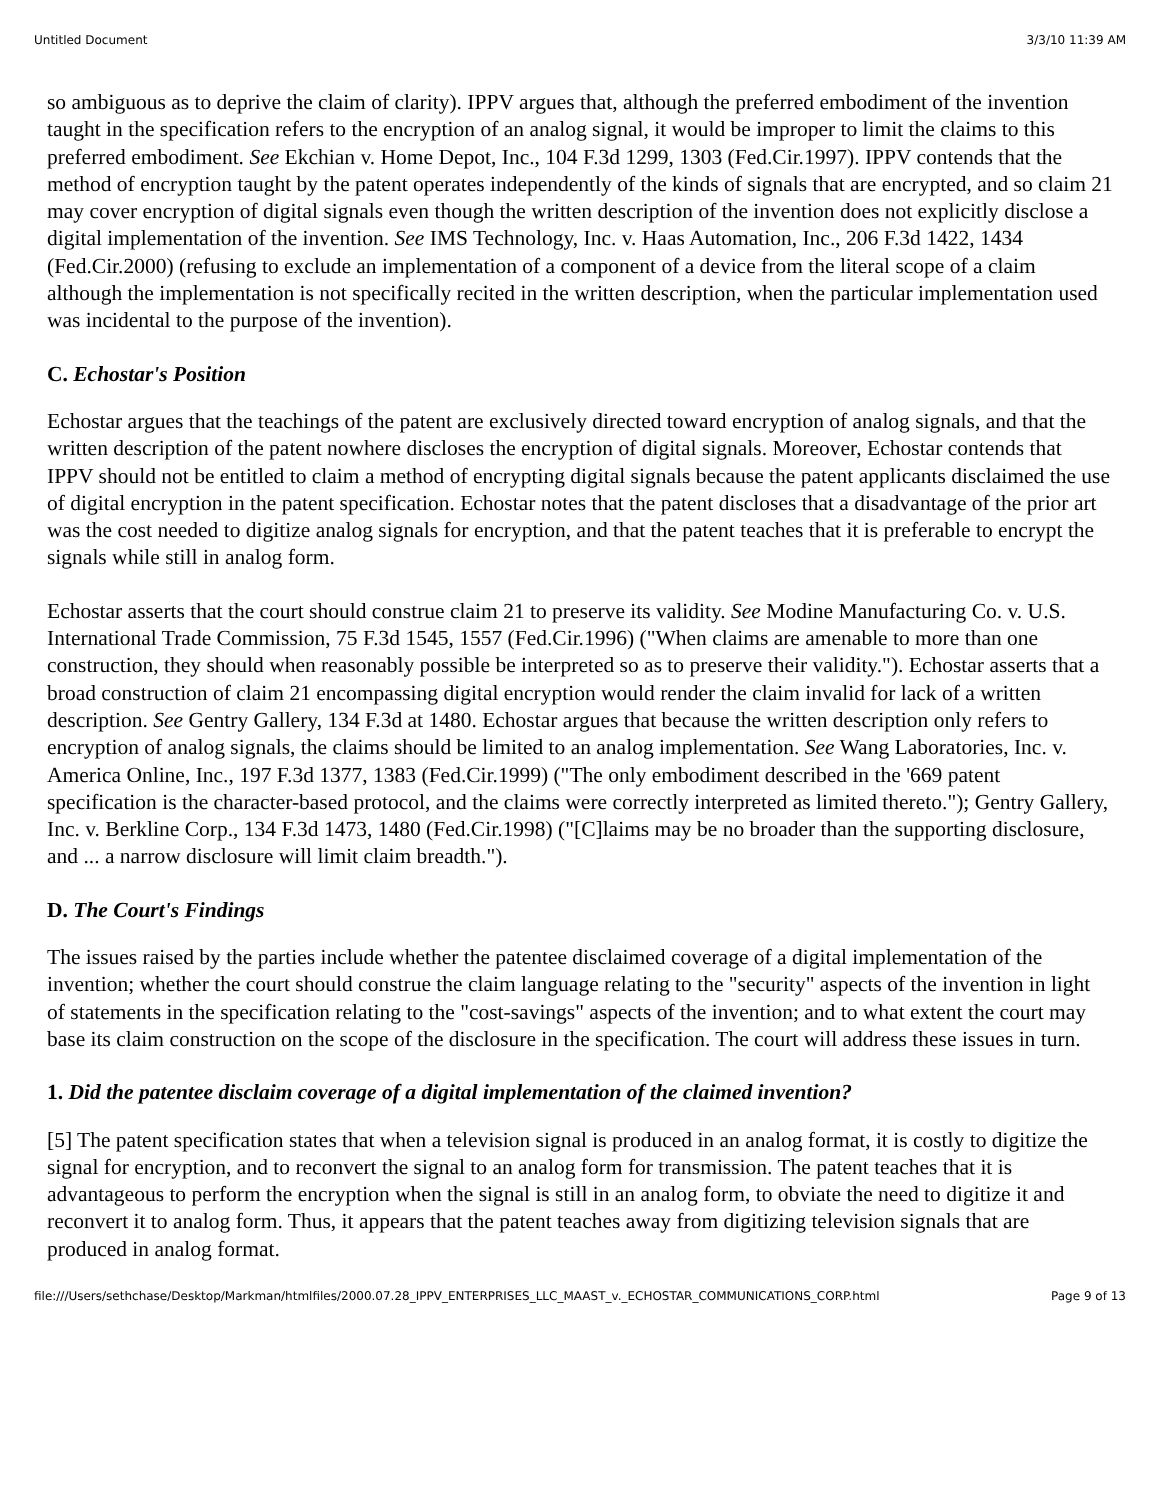Untitled Document 3/3/10 11:39 AM
so ambiguous as to deprive the claim of clarity). IPPV argues that, although the preferred embodiment of the invention taught in the specification refers to the encryption of an analog signal, it would be improper to limit the claims to this preferred embodiment. See Ekchian v. Home Depot, Inc., 104 F.3d 1299, 1303 (Fed.Cir.1997). IPPV contends that the method of encryption taught by the patent operates independently of the kinds of signals that are encrypted, and so claim 21 may cover encryption of digital signals even though the written description of the invention does not explicitly disclose a digital implementation of the invention. See IMS Technology, Inc. v. Haas Automation, Inc., 206 F.3d 1422, 1434 (Fed.Cir.2000) (refusing to exclude an implementation of a component of a device from the literal scope of a claim although the implementation is not specifically recited in the written description, when the particular implementation used was incidental to the purpose of the invention).
C. Echostar's Position
Echostar argues that the teachings of the patent are exclusively directed toward encryption of analog signals, and that the written description of the patent nowhere discloses the encryption of digital signals. Moreover, Echostar contends that IPPV should not be entitled to claim a method of encrypting digital signals because the patent applicants disclaimed the use of digital encryption in the patent specification. Echostar notes that the patent discloses that a disadvantage of the prior art was the cost needed to digitize analog signals for encryption, and that the patent teaches that it is preferable to encrypt the signals while still in analog form.
Echostar asserts that the court should construe claim 21 to preserve its validity. See Modine Manufacturing Co. v. U.S. International Trade Commission, 75 F.3d 1545, 1557 (Fed.Cir.1996) ("When claims are amenable to more than one construction, they should when reasonably possible be interpreted so as to preserve their validity."). Echostar asserts that a broad construction of claim 21 encompassing digital encryption would render the claim invalid for lack of a written description. See Gentry Gallery, 134 F.3d at 1480. Echostar argues that because the written description only refers to encryption of analog signals, the claims should be limited to an analog implementation. See Wang Laboratories, Inc. v. America Online, Inc., 197 F.3d 1377, 1383 (Fed.Cir.1999) ("The only embodiment described in the '669 patent specification is the character-based protocol, and the claims were correctly interpreted as limited thereto."); Gentry Gallery, Inc. v. Berkline Corp., 134 F.3d 1473, 1480 (Fed.Cir.1998) ("[C]laims may be no broader than the supporting disclosure, and ... a narrow disclosure will limit claim breadth.").
D. The Court's Findings
The issues raised by the parties include whether the patentee disclaimed coverage of a digital implementation of the invention; whether the court should construe the claim language relating to the "security" aspects of the invention in light of statements in the specification relating to the "cost-savings" aspects of the invention; and to what extent the court may base its claim construction on the scope of the disclosure in the specification. The court will address these issues in turn.
1. Did the patentee disclaim coverage of a digital implementation of the claimed invention?
[5] The patent specification states that when a television signal is produced in an analog format, it is costly to digitize the signal for encryption, and to reconvert the signal to an analog form for transmission. The patent teaches that it is advantageous to perform the encryption when the signal is still in an analog form, to obviate the need to digitize it and reconvert it to analog form. Thus, it appears that the patent teaches away from digitizing television signals that are produced in analog format.
file:///Users/sethchase/Desktop/Markman/htmlfiles/2000.07.28_IPPV_ENTERPRISES_LLC_MAAST_v._ECHOSTAR_COMMUNICATIONS_CORP.html Page 9 of 13